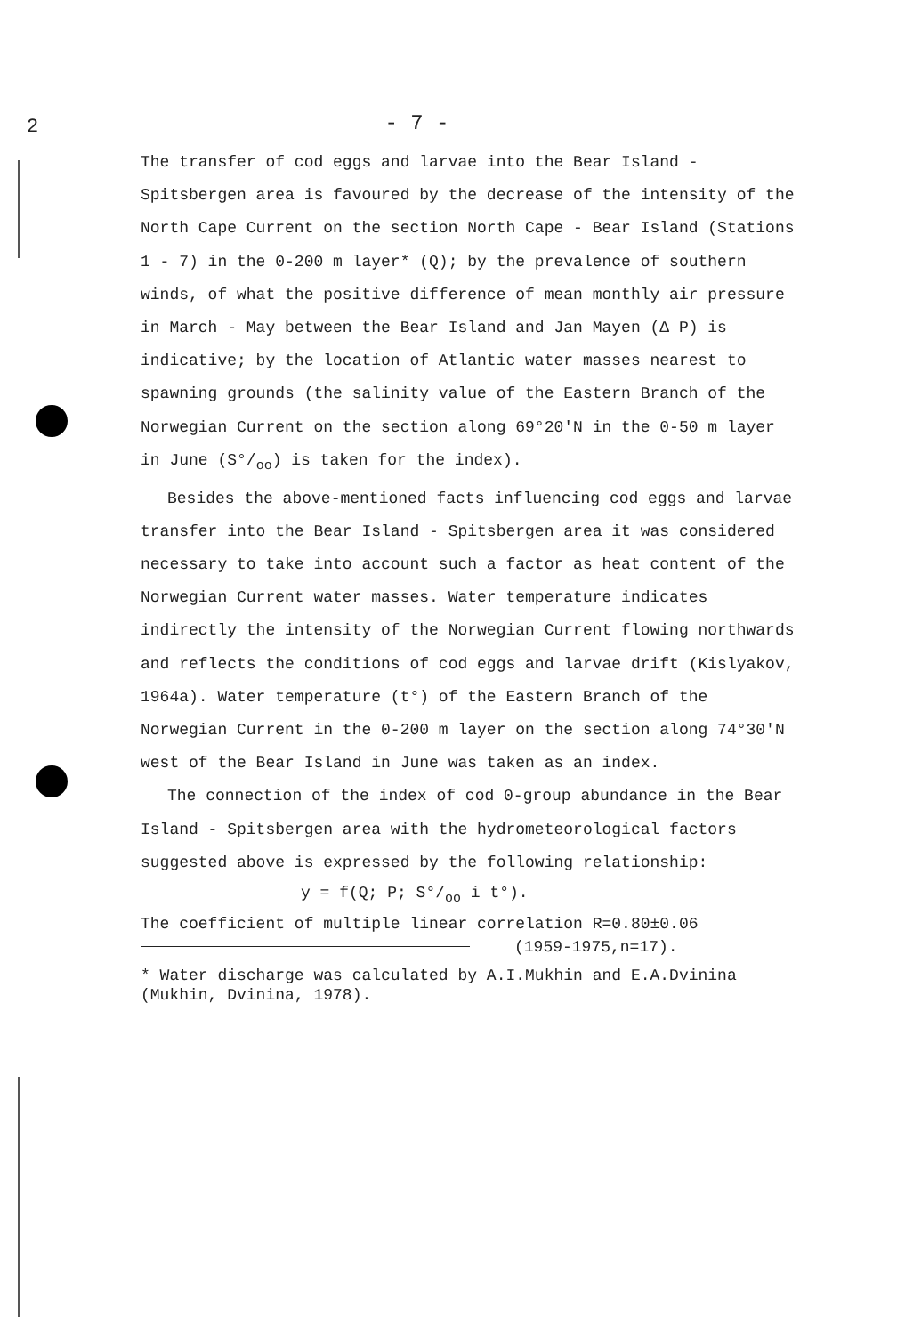2
- 7 -
The transfer of cod eggs and larvae into the Bear Island - Spitsbergen area is favoured by the decrease of the intensity of the North Cape Current on the section North Cape - Bear Island (Stations 1 - 7) in the 0-200 m layer* (Q); by the prevalence of southern winds, of what the positive difference of mean monthly air pressure in March - May between the Bear Island and Jan Mayen (Δ P) is indicative; by the location of Atlantic water masses nearest to spawning grounds (the salinity value of the Eastern Branch of the Norwegian Current on the section along 69°20'N in the 0-50 m layer in June (S°/<sub>oo</sub>) is taken for the index).
Besides the above-mentioned facts influencing cod eggs and larvae transfer into the Bear Island - Spitsbergen area it was considered necessary to take into account such a factor as heat content of the Norwegian Current water masses. Water temperature indicates indirectly the intensity of the Norwegian Current flowing northwards and reflects the conditions of cod eggs and larvae drift (Kislyakov, 1964a). Water temperature (t°) of the Eastern Branch of the Norwegian Current in the 0-200 m layer on the section along 74°30'N west of the Bear Island in June was taken as an index.
The connection of the index of cod 0-group abundance in the Bear Island - Spitsbergen area with the hydrometeorological factors suggested above is expressed by the following relationship:
y = f(Q; P; S°/<sub>oo</sub> i t°).
The coefficient of multiple linear correlation R=0.80±0.06
(1959-1975,n=17).
* Water discharge was calculated by A.I.Mukhin and E.A.Dvinina (Mukhin, Dvinina, 1978).